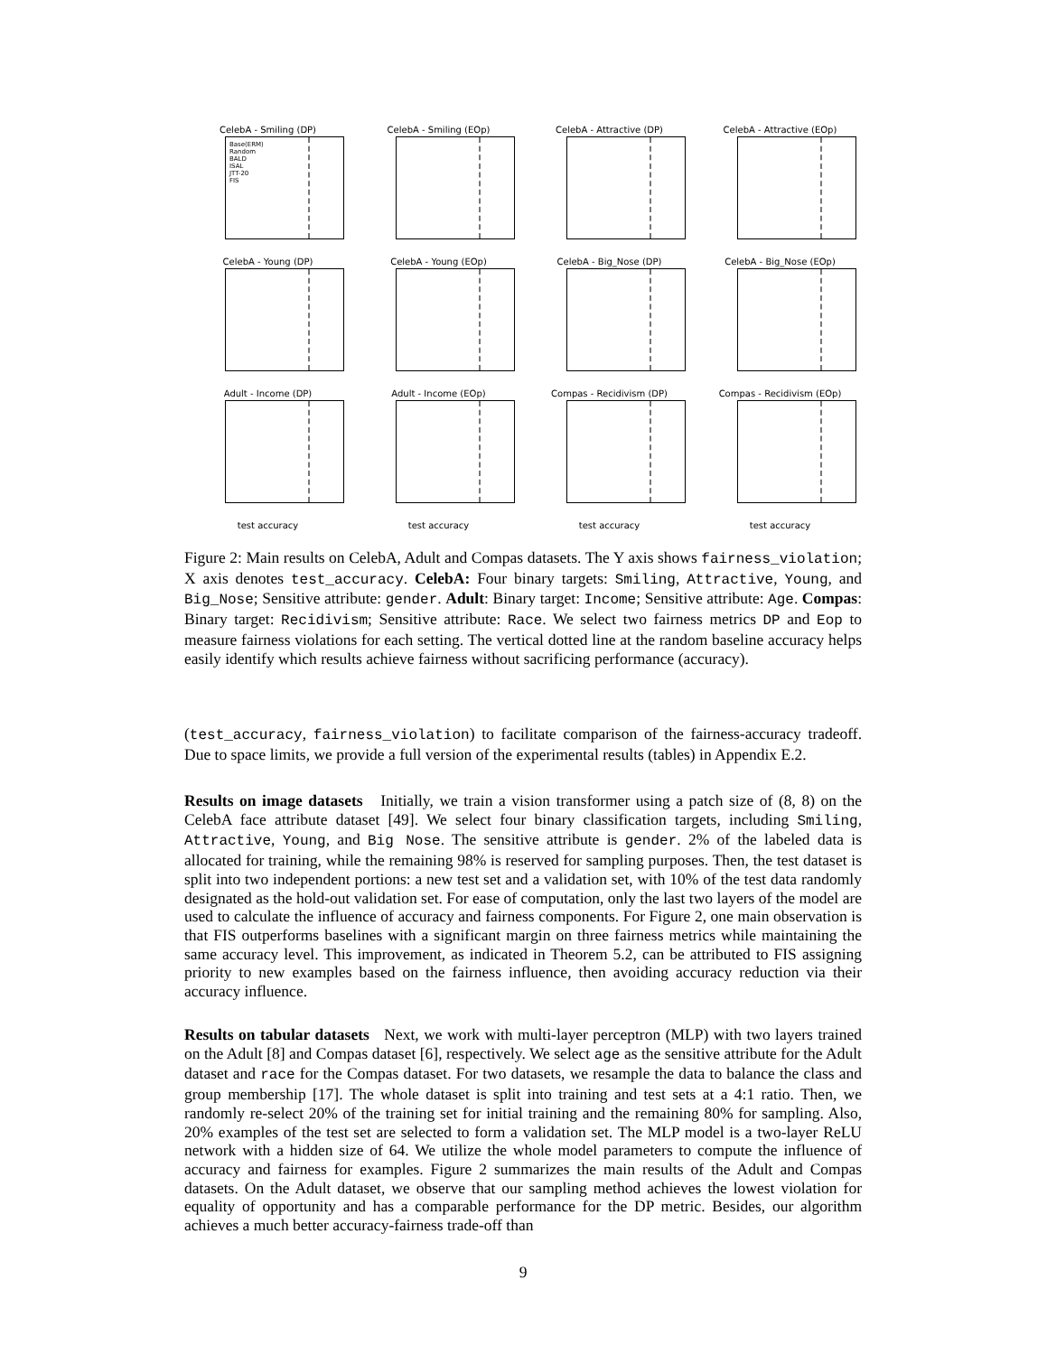CelebA - Smiling (DP)
Base(ERM)
Random
BALD
ISAL
JTT-20
FIS
CelebA - Smiling (EOp)
CelebA - Attractive (DP)
CelebA - Attractive (EOp)
CelebA - Young (DP)
CelebA - Young (EOp)
CelebA - Big_Nose (DP)
CelebA - Big_Nose (EOp)
Adult - Income (DP)
Adult - Income (EOp)
Compas - Recidivism (DP)
Compas - Recidivism (EOp)
test accuracy
test accuracy
test accuracy
test accuracy
Figure 2: Main results on CelebA, Adult and Compas datasets. The Y axis shows fairness_violation; X axis denotes test_accuracy. CelebA: Four binary targets: Smiling, Attractive, Young, and Big_Nose; Sensitive attribute: gender. Adult: Binary target: Income; Sensitive attribute: Age. Compas: Binary target: Recidivism; Sensitive attribute: Race. We select two fairness metrics DP and Eop to measure fairness violations for each setting. The vertical dotted line at the random baseline accuracy helps easily identify which results achieve fairness without sacrificing performance (accuracy).
(test_accuracy, fairness_violation) to facilitate comparison of the fairness-accuracy tradeoff. Due to space limits, we provide a full version of the experimental results (tables) in Appendix E.2.
Results on image datasets Initially, we train a vision transformer using a patch size of (8, 8) on the CelebA face attribute dataset [49]. We select four binary classification targets, including Smiling, Attractive, Young, and Big Nose. The sensitive attribute is gender. 2% of the labeled data is allocated for training, while the remaining 98% is reserved for sampling purposes. Then, the test dataset is split into two independent portions: a new test set and a validation set, with 10% of the test data randomly designated as the hold-out validation set. For ease of computation, only the last two layers of the model are used to calculate the influence of accuracy and fairness components. For Figure 2, one main observation is that FIS outperforms baselines with a significant margin on three fairness metrics while maintaining the same accuracy level. This improvement, as indicated in Theorem 5.2, can be attributed to FIS assigning priority to new examples based on the fairness influence, then avoiding accuracy reduction via their accuracy influence.
Results on tabular datasets Next, we work with multi-layer perceptron (MLP) with two layers trained on the Adult [8] and Compas dataset [6], respectively. We select age as the sensitive attribute for the Adult dataset and race for the Compas dataset. For two datasets, we resample the data to balance the class and group membership [17]. The whole dataset is split into training and test sets at a 4:1 ratio. Then, we randomly re-select 20% of the training set for initial training and the remaining 80% for sampling. Also, 20% examples of the test set are selected to form a validation set. The MLP model is a two-layer ReLU network with a hidden size of 64. We utilize the whole model parameters to compute the influence of accuracy and fairness for examples. Figure 2 summarizes the main results of the Adult and Compas datasets. On the Adult dataset, we observe that our sampling method achieves the lowest violation for equality of opportunity and has a comparable performance for the DP metric. Besides, our algorithm achieves a much better accuracy-fairness trade-off than
9